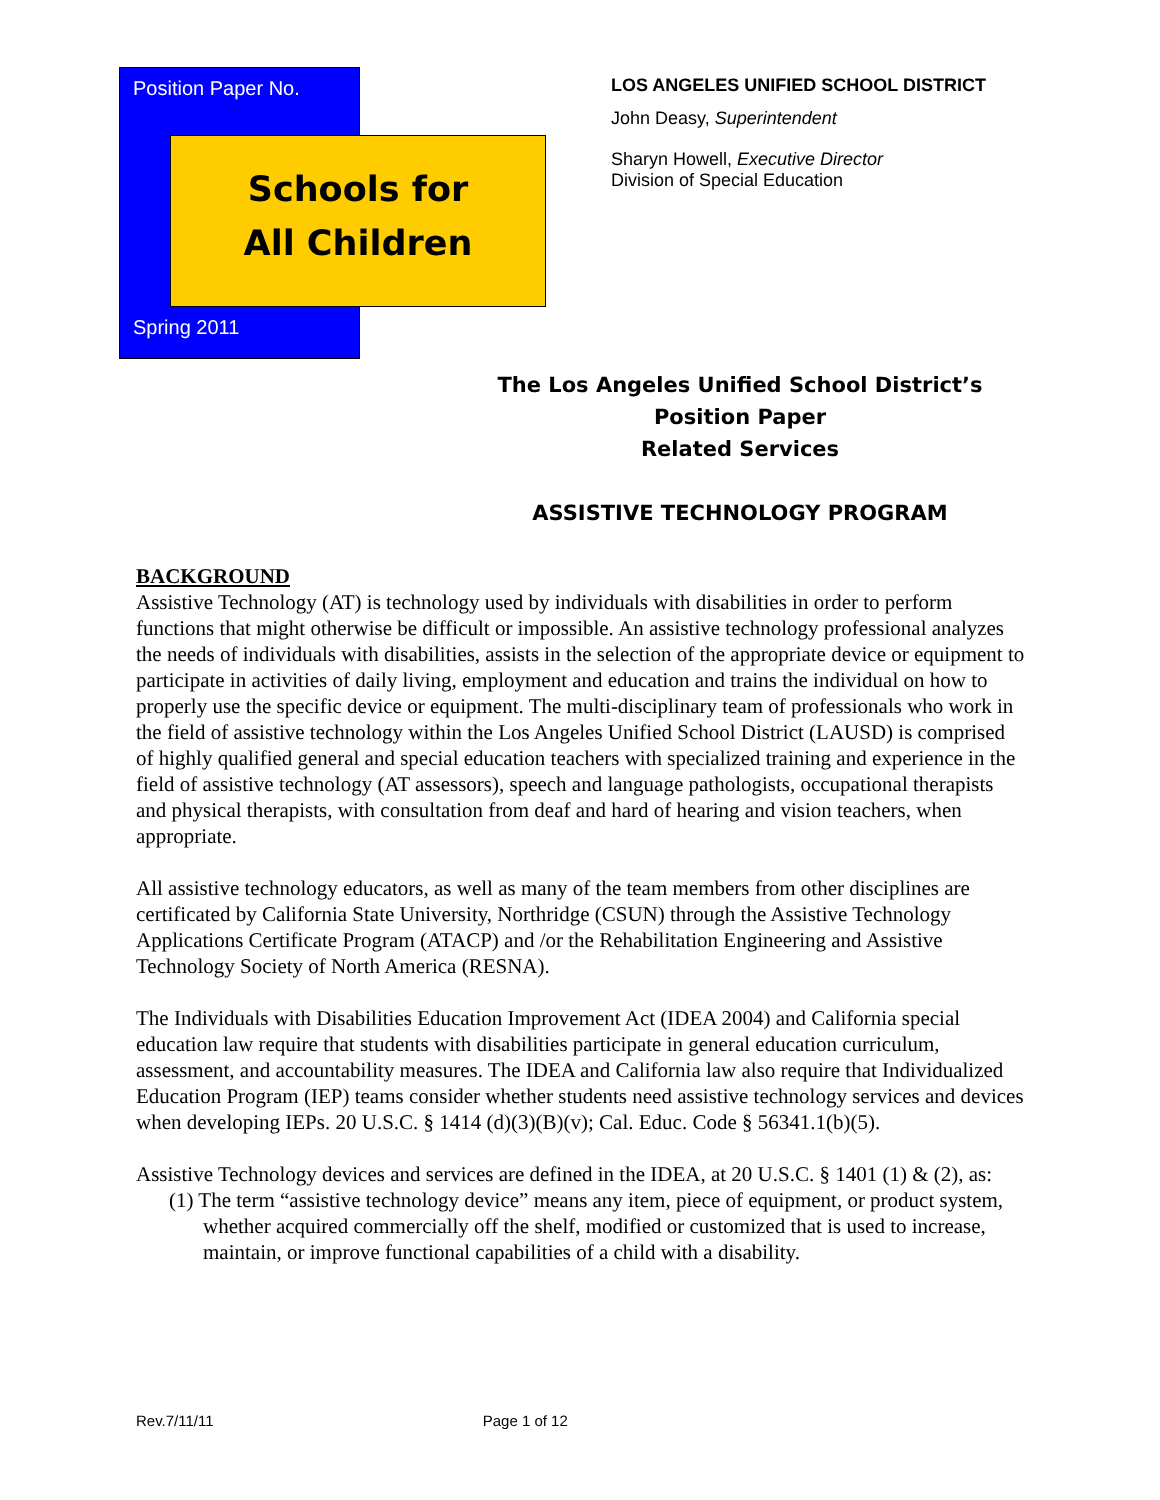Position Paper No.
Schools for
All Children
Spring 2011
LOS ANGELES UNIFIED SCHOOL DISTRICT
John Deasy, Superintendent
Sharyn Howell, Executive Director
Division of Special Education
The Los Angeles Unified School District’s
Position Paper
Related Services
ASSISTIVE TECHNOLOGY PROGRAM
BACKGROUND
Assistive Technology (AT) is technology used by individuals with disabilities in order to perform functions that might otherwise be difficult or impossible. An assistive technology professional analyzes the needs of individuals with disabilities, assists in the selection of the appropriate device or equipment to participate in activities of daily living, employment and education and trains the individual on how to properly use the specific device or equipment. The multi-disciplinary team of professionals who work in the field of assistive technology within the Los Angeles Unified School District (LAUSD) is comprised of highly qualified general and special education teachers with specialized training and experience in the field of assistive technology (AT assessors), speech and language pathologists, occupational therapists and physical therapists, with consultation from deaf and hard of hearing and vision teachers, when appropriate.
All assistive technology educators, as well as many of the team members from other disciplines are certificated by California State University, Northridge (CSUN) through the Assistive Technology Applications Certificate Program (ATACP) and /or the Rehabilitation Engineering and Assistive Technology Society of North America (RESNA).
The Individuals with Disabilities Education Improvement Act (IDEA 2004) and California special education law require that students with disabilities participate in general education curriculum, assessment, and accountability measures. The IDEA and California law also require that Individualized Education Program (IEP) teams consider whether students need assistive technology services and devices when developing IEPs. 20 U.S.C. § 1414 (d)(3)(B)(v); Cal. Educ. Code § 56341.1(b)(5).
Assistive Technology devices and services are defined in the IDEA, at 20 U.S.C. § 1401 (1) & (2), as:
(1) The term “assistive technology device” means any item, piece of equipment, or product system, whether acquired commercially off the shelf, modified or customized that is used to increase, maintain, or improve functional capabilities of a child with a disability.
Rev.7/11/11 Page 1 of 12